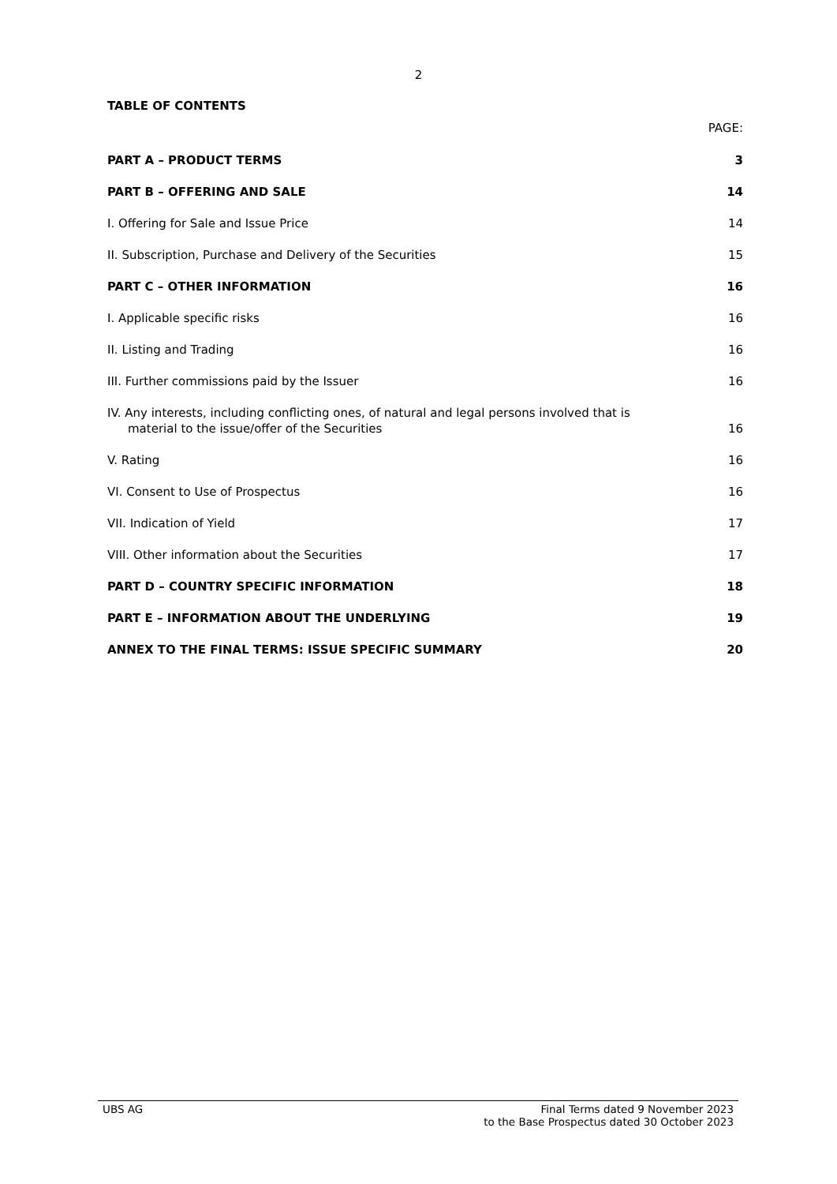2
TABLE OF CONTENTS
PAGE:
PART A – PRODUCT TERMS 3
PART B – OFFERING AND SALE 14
I. Offering for Sale and Issue Price 14
II. Subscription, Purchase and Delivery of the Securities 15
PART C – OTHER INFORMATION 16
I. Applicable specific risks 16
II. Listing and Trading 16
III. Further commissions paid by the Issuer 16
IV. Any interests, including conflicting ones, of natural and legal persons involved that is
material to the issue/offer of the Securities 16
V. Rating 16
VI. Consent to Use of Prospectus 16
VII. Indication of Yield 17
VIII. Other information about the Securities 17
PART D – COUNTRY SPECIFIC INFORMATION 18
PART E – INFORMATION ABOUT THE UNDERLYING 19
ANNEX TO THE FINAL TERMS: ISSUE SPECIFIC SUMMARY 20
UBS AG Final Terms dated 9 November 2023
to the Base Prospectus dated 30 October 2023